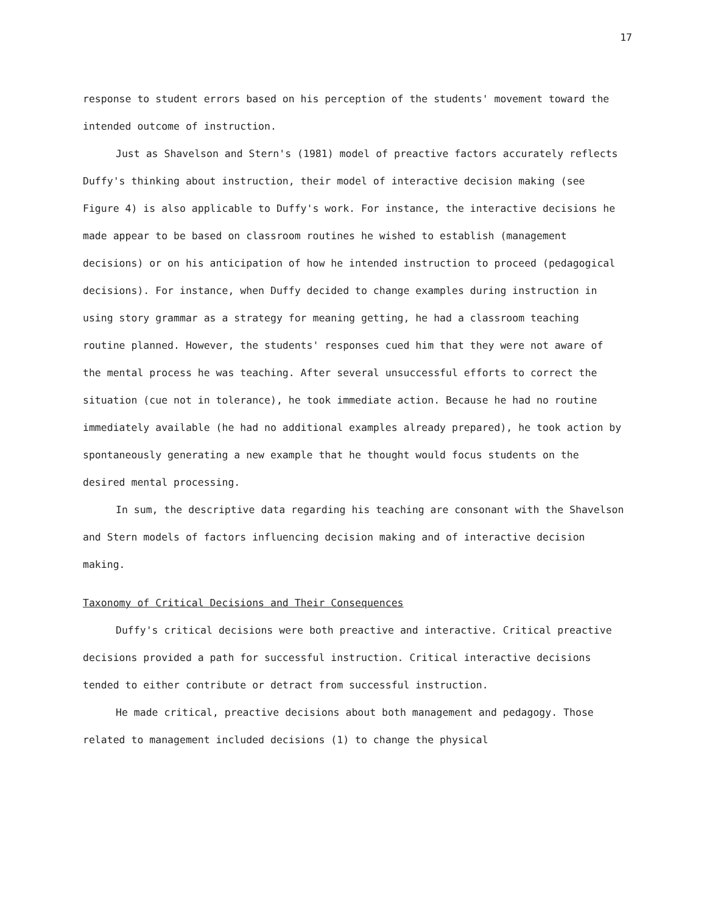17
response to student errors based on his perception of the students' movement toward the intended outcome of instruction.
Just as Shavelson and Stern's (1981) model of preactive factors accurately reflects Duffy's thinking about instruction, their model of interactive decision making (see Figure 4) is also applicable to Duffy's work. For instance, the interactive decisions he made appear to be based on classroom routines he wished to establish (management decisions) or on his anticipation of how he intended instruction to proceed (pedagogical decisions). For instance, when Duffy decided to change examples during instruction in using story grammar as a strategy for meaning getting, he had a classroom teaching routine planned. However, the students' responses cued him that they were not aware of the mental process he was teaching. After several unsuccessful efforts to correct the situation (cue not in tolerance), he took immediate action. Because he had no routine immediately available (he had no additional examples already prepared), he took action by spontaneously generating a new example that he thought would focus students on the desired mental processing.
In sum, the descriptive data regarding his teaching are consonant with the Shavelson and Stern models of factors influencing decision making and of interactive decision making.
Taxonomy of Critical Decisions and Their Consequences
Duffy's critical decisions were both preactive and interactive. Critical preactive decisions provided a path for successful instruction. Critical interactive decisions tended to either contribute or detract from successful instruction.
He made critical, preactive decisions about both management and pedagogy. Those related to management included decisions (1) to change the physical